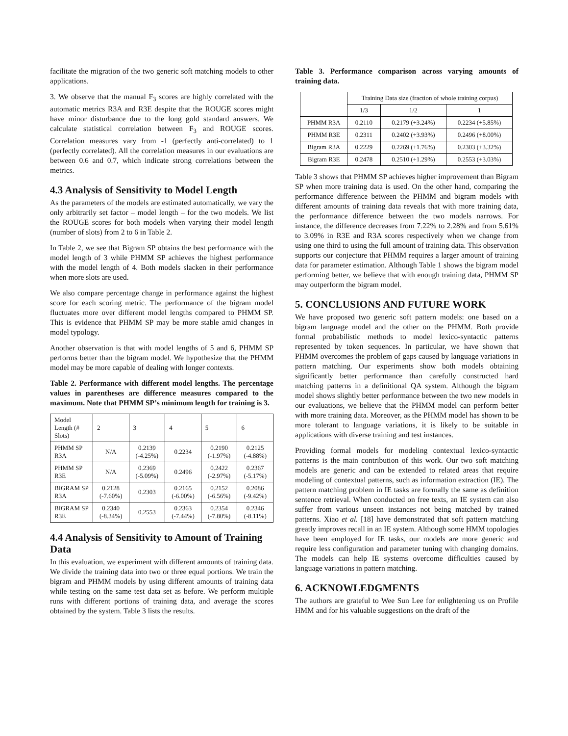facilitate the migration of the two generic soft matching models to other applications.
3. We observe that the manual F<sub>3</sub> scores are highly correlated with the automatic metrics R3A and R3E despite that the ROUGE scores might have minor disturbance due to the long gold standard answers. We calculate statistical correlation between F<sub>3</sub> and ROUGE scores. Correlation measures vary from -1 (perfectly anti-correlated) to 1 (perfectly correlated). All the correlation measures in our evaluations are between 0.6 and 0.7, which indicate strong correlations between the metrics.
4.3 Analysis of Sensitivity to Model Length
As the parameters of the models are estimated automatically, we vary the only arbitrarily set factor – model length – for the two models. We list the ROUGE scores for both models when varying their model length (number of slots) from 2 to 6 in Table 2.
In Table 2, we see that Bigram SP obtains the best performance with the model length of 3 while PHMM SP achieves the highest performance with the model length of 4. Both models slacken in their performance when more slots are used.
We also compare percentage change in performance against the highest score for each scoring metric. The performance of the bigram model fluctuates more over different model lengths compared to PHMM SP. This is evidence that PHMM SP may be more stable amid changes in model typology.
Another observation is that with model lengths of 5 and 6, PHMM SP performs better than the bigram model. We hypothesize that the PHMM model may be more capable of dealing with longer contexts.
Table 2. Performance with different model lengths. The percentage values in parentheses are difference measures compared to the maximum. Note that PHMM SP’s minimum length for training is 3.
| Model Length (# Slots) | 2 | 3 | 4 | 5 | 6 |
| PHMM SP R3A | N/A | 0.2139 (-4.25%) | 0.2234 | 0.2190 (-1.97%) | 0.2125 (-4.88%) |
| PHMM SP R3E | N/A | 0.2369 (-5.09%) | 0.2496 | 0.2422 (-2.97%) | 0.2367 (-5.17%) |
| BIGRAM SP R3A | 0.2128 (-7.60%) | 0.2303 | 0.2165 (-6.00%) | 0.2152 (-6.56%) | 0.2086 (-9.42%) |
| BIGRAM SP R3E | 0.2340 (-8.34%) | 0.2553 | 0.2363 (-7.44%) | 0.2354 (-7.80%) | 0.2346 (-8.11%) |
4.4 Analysis of Sensitivity to Amount of Training Data
In this evaluation, we experiment with different amounts of training data. We divide the training data into two or three equal portions. We train the bigram and PHMM models by using different amounts of training data while testing on the same test data set as before. We perform multiple runs with different portions of training data, and average the scores obtained by the system. Table 3 lists the results.
Table 3. Performance comparison across varying amounts of training data.
| | Training Data size (fraction of whole training corpus) | | |
| | 1/3 | 1/2 | 1 |
| PHMM R3A | 0.2110 | 0.2179 (+3.24%) | 0.2234 (+5.85%) |
| PHMM R3E | 0.2311 | 0.2402 (+3.93%) | 0.2496 (+8.00%) |
| Bigram R3A | 0.2229 | 0.2269 (+1.76%) | 0.2303 (+3.32%) |
| Bigram R3E | 0.2478 | 0.2510 (+1.29%) | 0.2553 (+3.03%) |
Table 3 shows that PHMM SP achieves higher improvement than Bigram SP when more training data is used. On the other hand, comparing the performance difference between the PHMM and bigram models with different amounts of training data reveals that with more training data, the performance difference between the two models narrows. For instance, the difference decreases from 7.22% to 2.28% and from 5.61% to 3.09% in R3E and R3A scores respectively when we change from using one third to using the full amount of training data. This observation supports our conjecture that PHMM requires a larger amount of training data for parameter estimation. Although Table 1 shows the bigram model performing better, we believe that with enough training data, PHMM SP may outperform the bigram model.
5. CONCLUSIONS AND FUTURE WORK
We have proposed two generic soft pattern models: one based on a bigram language model and the other on the PHMM. Both provide formal probabilistic methods to model lexico-syntactic patterns represented by token sequences. In particular, we have shown that PHMM overcomes the problem of gaps caused by language variations in pattern matching. Our experiments show both models obtaining significantly better performance than carefully constructed hard matching patterns in a definitional QA system. Although the bigram model shows slightly better performance between the two new models in our evaluations, we believe that the PHMM model can perform better with more training data. Moreover, as the PHMM model has shown to be more tolerant to language variations, it is likely to be suitable in applications with diverse training and test instances.
Providing formal models for modeling contextual lexico-syntactic patterns is the main contribution of this work. Our two soft matching models are generic and can be extended to related areas that require modeling of contextual patterns, such as information extraction (IE). The pattern matching problem in IE tasks are formally the same as definition sentence retrieval. When conducted on free texts, an IE system can also suffer from various unseen instances not being matched by trained patterns. Xiao et al. [18] have demonstrated that soft pattern matching greatly improves recall in an IE system. Although some HMM topologies have been employed for IE tasks, our models are more generic and require less configuration and parameter tuning with changing domains. The models can help IE systems overcome difficulties caused by language variations in pattern matching.
6. ACKNOWLEDGMENTS
The authors are grateful to Wee Sun Lee for enlightening us on Profile HMM and for his valuable suggestions on the draft of the